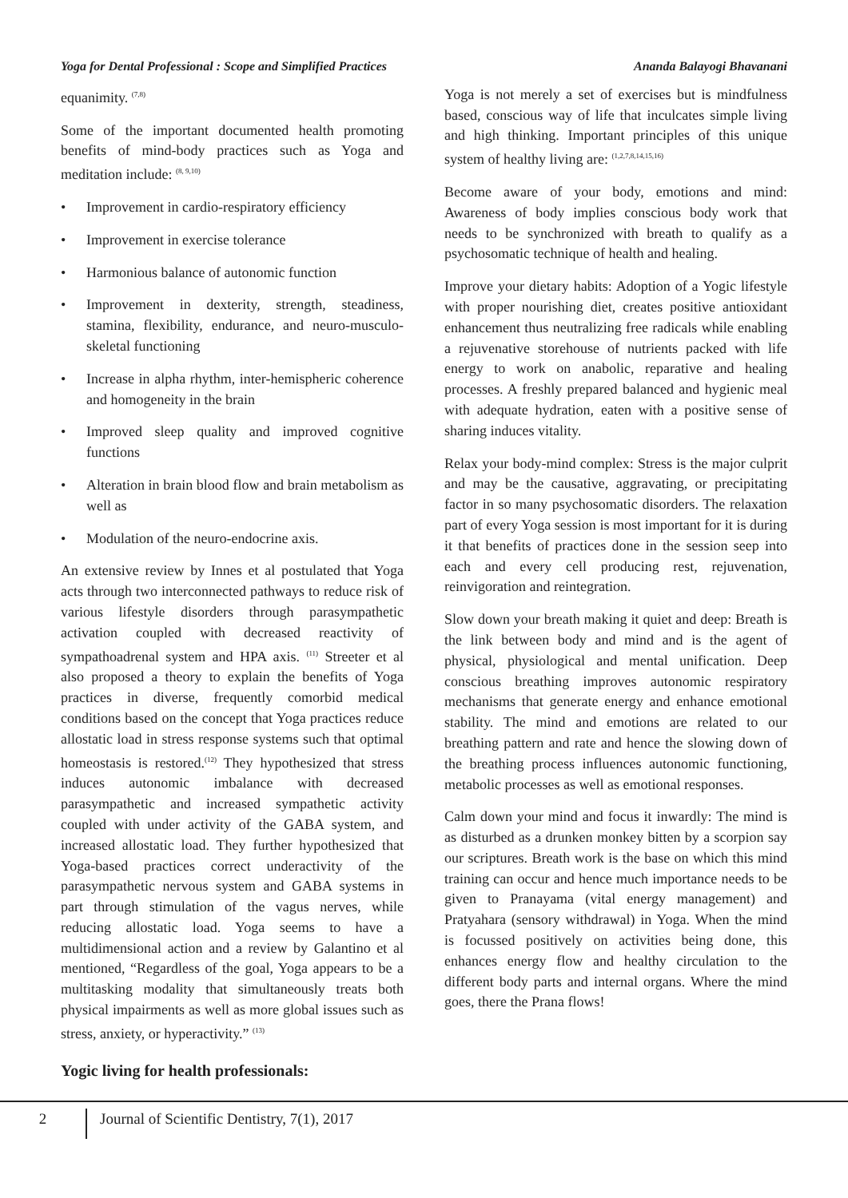Yoga for Dental Professional : Scope and Simplified Practices Ananda Balayogi Bhavanani
equanimity. <sup>(7,8)</sup>
Some of the important documented health promoting benefits of mind-body practices such as Yoga and meditation include: <sup>(8, 9,10)</sup>
• Improvement in cardio-respiratory efficiency
• Improvement in exercise tolerance
• Harmonious balance of autonomic function
• Improvement in dexterity, strength, steadiness, stamina, flexibility, endurance, and neuro-musculo-skeletal functioning
• Increase in alpha rhythm, inter-hemispheric coherence and homogeneity in the brain
• Improved sleep quality and improved cognitive functions
• Alteration in brain blood flow and brain metabolism as well as
• Modulation of the neuro-endocrine axis.
An extensive review by Innes et al postulated that Yoga acts through two interconnected pathways to reduce risk of various lifestyle disorders through parasympathetic activation coupled with decreased reactivity of sympathoadrenal system and HPA axis. <sup>(11)</sup> Streeter et al also proposed a theory to explain the benefits of Yoga practices in diverse, frequently comorbid medical conditions based on the concept that Yoga practices reduce allostatic load in stress response systems such that optimal homeostasis is restored.<sup>(12)</sup> They hypothesized that stress induces autonomic imbalance with decreased parasympathetic and increased sympathetic activity coupled with under activity of the GABA system, and increased allostatic load. They further hypothesized that Yoga-based practices correct underactivity of the parasympathetic nervous system and GABA systems in part through stimulation of the vagus nerves, while reducing allostatic load. Yoga seems to have a multidimensional action and a review by Galantino et al mentioned, “Regardless of the goal, Yoga appears to be a multitasking modality that simultaneously treats both physical impairments as well as more global issues such as stress, anxiety, or hyperactivity.” <sup>(13)</sup>
Yogic living for health professionals:
Yoga is not merely a set of exercises but is mindfulness based, conscious way of life that inculcates simple living and high thinking. Important principles of this unique system of healthy living are: <sup>(1,2,7,8,14,15,16)</sup>
Become aware of your body, emotions and mind: Awareness of body implies conscious body work that needs to be synchronized with breath to qualify as a psychosomatic technique of health and healing.
Improve your dietary habits: Adoption of a Yogic lifestyle with proper nourishing diet, creates positive antioxidant enhancement thus neutralizing free radicals while enabling a rejuvenative storehouse of nutrients packed with life energy to work on anabolic, reparative and healing processes. A freshly prepared balanced and hygienic meal with adequate hydration, eaten with a positive sense of sharing induces vitality.
Relax your body-mind complex: Stress is the major culprit and may be the causative, aggravating, or precipitating factor in so many psychosomatic disorders. The relaxation part of every Yoga session is most important for it is during it that benefits of practices done in the session seep into each and every cell producing rest, rejuvenation, reinvigoration and reintegration.
Slow down your breath making it quiet and deep: Breath is the link between body and mind and is the agent of physical, physiological and mental unification. Deep conscious breathing improves autonomic respiratory mechanisms that generate energy and enhance emotional stability. The mind and emotions are related to our breathing pattern and rate and hence the slowing down of the breathing process influences autonomic functioning, metabolic processes as well as emotional responses.
Calm down your mind and focus it inwardly: The mind is as disturbed as a drunken monkey bitten by a scorpion say our scriptures. Breath work is the base on which this mind training can occur and hence much importance needs to be given to Pranayama (vital energy management) and Pratyahara (sensory withdrawal) in Yoga. When the mind is focussed positively on activities being done, this enhances energy flow and healthy circulation to the different body parts and internal organs. Where the mind goes, there the Prana flows!
2 Journal of Scientific Dentistry, 7(1), 2017